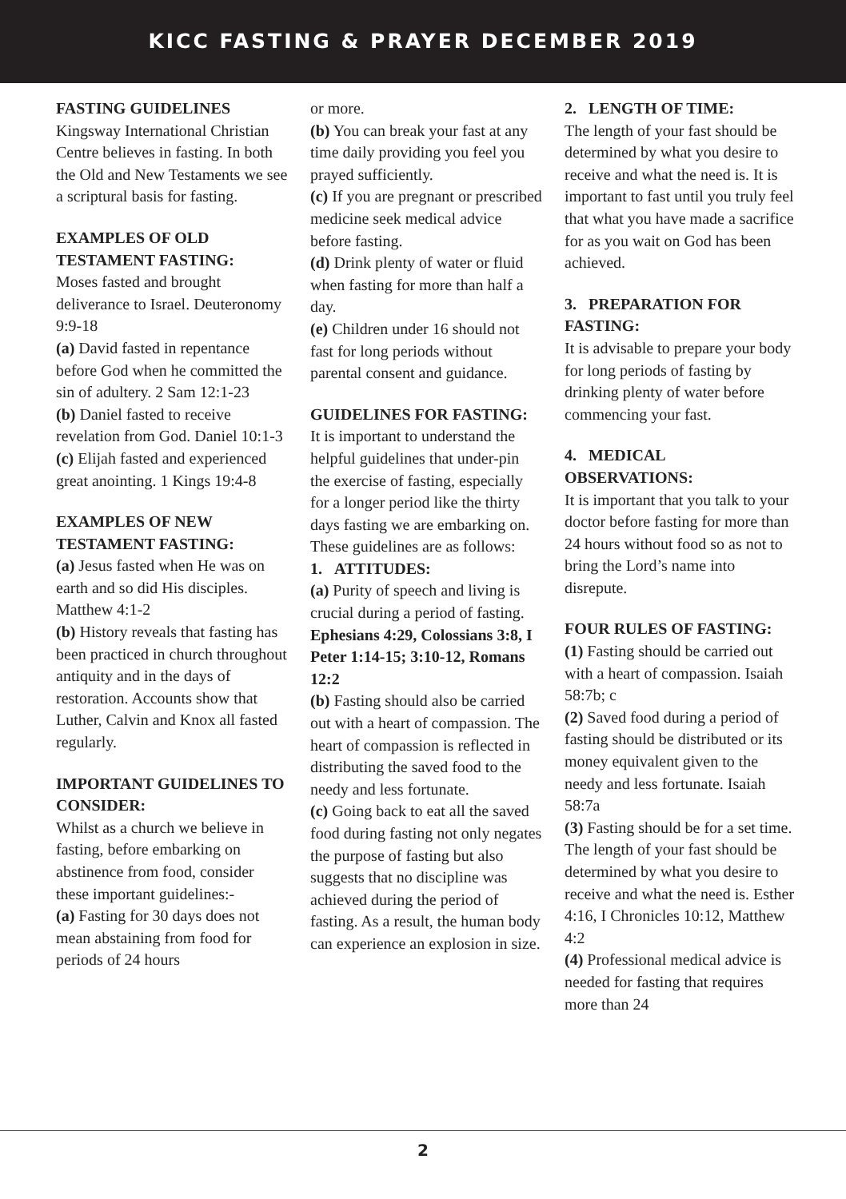KICC FASTING & PRAYER DECEMBER 2019
FASTING GUIDELINES
Kingsway International Christian Centre believes in fasting. In both the Old and New Testaments we see a scriptural basis for fasting.
EXAMPLES OF OLD TESTAMENT FASTING:
Moses fasted and brought deliverance to Israel. Deuteronomy 9:9-18
(a) David fasted in repentance before God when he committed the sin of adultery. 2 Sam 12:1-23
(b) Daniel fasted to receive revelation from God. Daniel 10:1-3
(c) Elijah fasted and experienced great anointing. 1 Kings 19:4-8
EXAMPLES OF NEW TESTAMENT FASTING:
(a) Jesus fasted when He was on earth and so did His disciples.
Matthew 4:1-2
(b) History reveals that fasting has been practiced in church throughout antiquity and in the days of restoration. Accounts show that Luther, Calvin and Knox all fasted regularly.
IMPORTANT GUIDELINES TO CONSIDER:
Whilst as a church we believe in fasting, before embarking on abstinence from food, consider these important guidelines:-
(a) Fasting for 30 days does not mean abstaining from food for periods of 24 hours
or more.
(b) You can break your fast at any time daily providing you feel you prayed sufficiently.
(c) If you are pregnant or prescribed medicine seek medical advice before fasting.
(d) Drink plenty of water or fluid when fasting for more than half a day.
(e) Children under 16 should not fast for long periods without parental consent and guidance.
GUIDELINES FOR FASTING:
It is important to understand the helpful guidelines that under-pin the exercise of fasting, especially for a longer period like the thirty days fasting we are embarking on. These guidelines are as follows:
1. ATTITUDES:
(a) Purity of speech and living is crucial during a period of fasting. Ephesians 4:29, Colossians 3:8, I Peter 1:14-15; 3:10-12, Romans 12:2
(b) Fasting should also be carried out with a heart of compassion. The heart of compassion is reflected in distributing the saved food to the needy and less fortunate.
(c) Going back to eat all the saved food during fasting not only negates the purpose of fasting but also suggests that no discipline was achieved during the period of fasting. As a result, the human body can experience an explosion in size.
2. LENGTH OF TIME:
The length of your fast should be determined by what you desire to receive and what the need is. It is important to fast until you truly feel that what you have made a sacrifice for as you wait on God has been achieved.
3. PREPARATION FOR FASTING:
It is advisable to prepare your body for long periods of fasting by drinking plenty of water before commencing your fast.
4. MEDICAL OBSERVATIONS:
It is important that you talk to your doctor before fasting for more than 24 hours without food so as not to bring the Lord’s name into disrepute.
FOUR RULES OF FASTING:
(1) Fasting should be carried out with a heart of compassion. Isaiah 58:7b; c
(2) Saved food during a period of fasting should be distributed or its money equivalent given to the needy and less fortunate. Isaiah 58:7a
(3) Fasting should be for a set time. The length of your fast should be determined by what you desire to receive and what the need is. Esther 4:16, I Chronicles 10:12, Matthew 4:2
(4) Professional medical advice is needed for fasting that requires more than 24
2